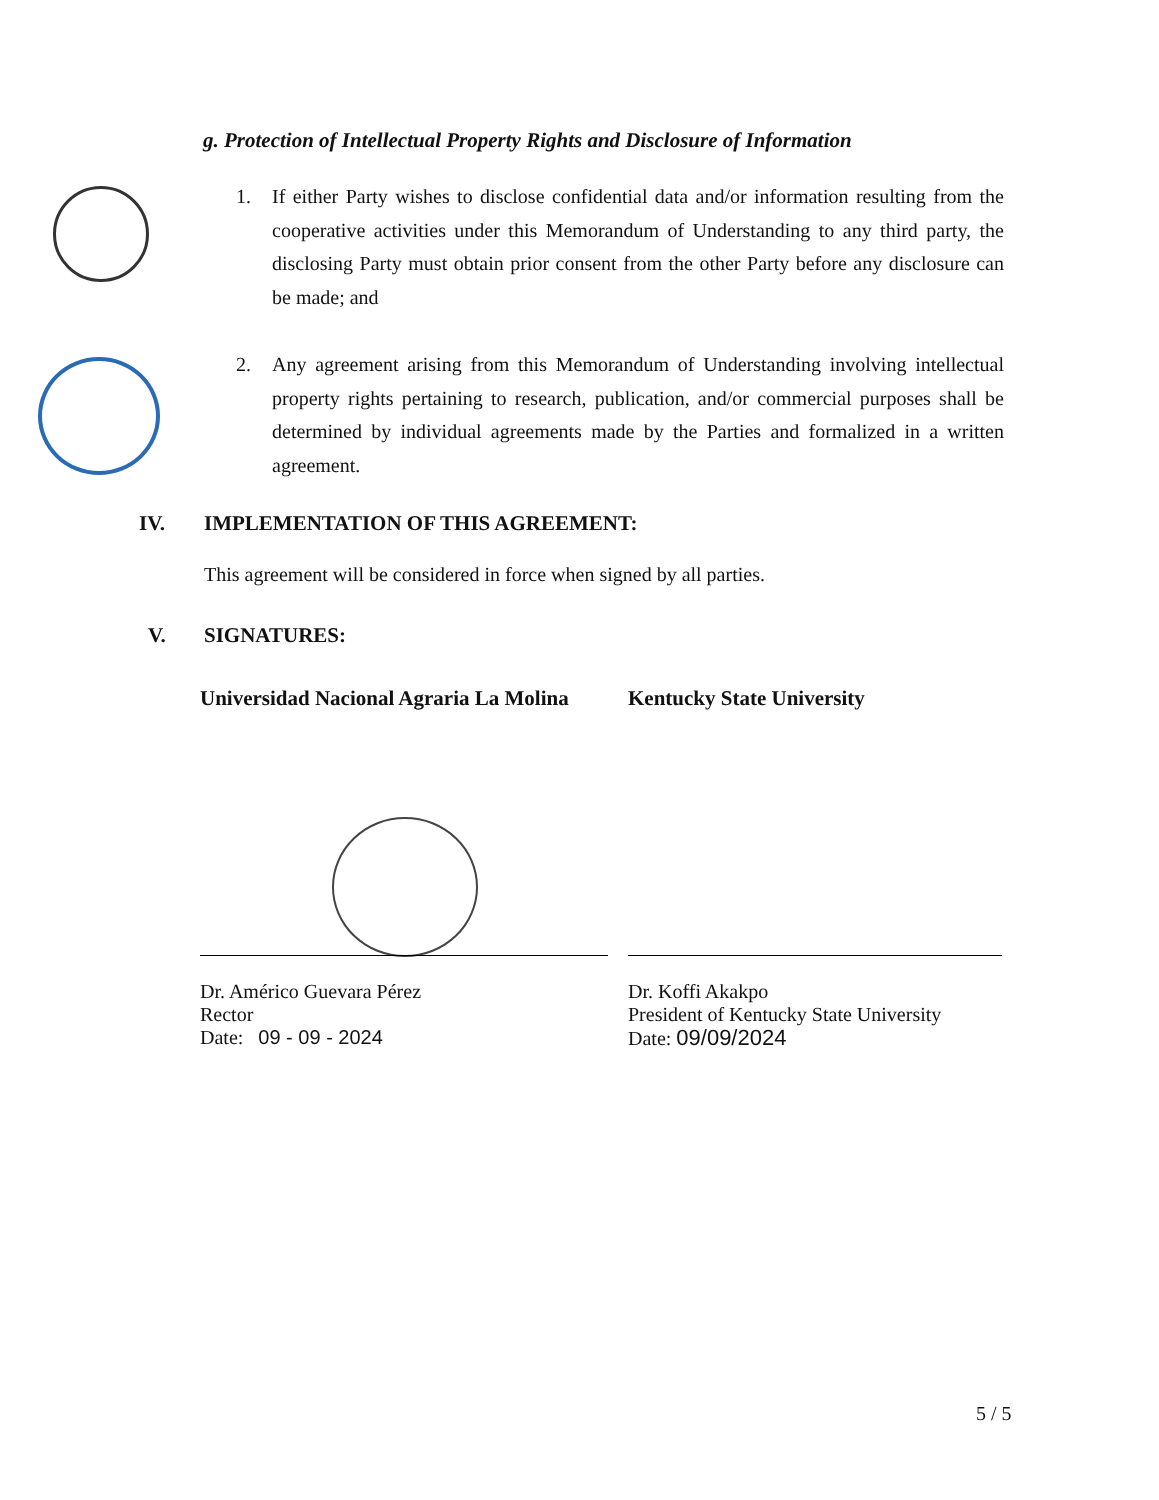g. Protection of Intellectual Property Rights and Disclosure of Information
1. If either Party wishes to disclose confidential data and/or information resulting from the cooperative activities under this Memorandum of Understanding to any third party, the disclosing Party must obtain prior consent from the other Party before any disclosure can be made; and
2. Any agreement arising from this Memorandum of Understanding involving intellectual property rights pertaining to research, publication, and/or commercial purposes shall be determined by individual agreements made by the Parties and formalized in a written agreement.
IV.
IMPLEMENTATION OF THIS AGREEMENT:
This agreement will be considered in force when signed by all parties.
V. SIGNATURES:
Universidad Nacional Agraria La Molina
Dr. Américo Guevara Pérez
Rector
Date: 09 - 09 - 2024
Kentucky State University
Dr. Koffi Akakpo
President of Kentucky State University
Date: 09/09/2024
5 / 5